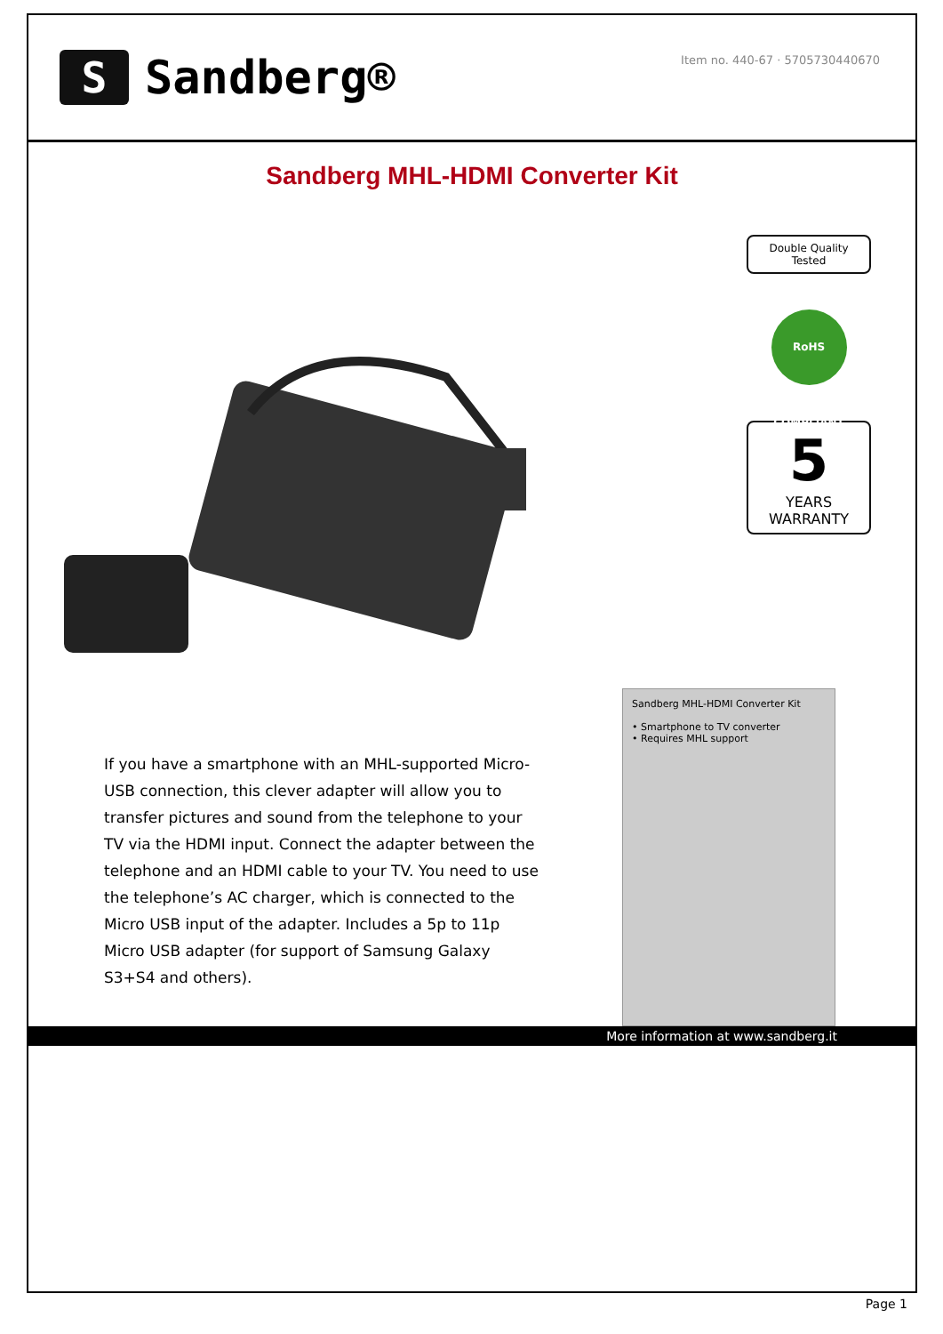S
Sandberg®
Item no. 440-67 · 5705730440670
Sandberg MHL-HDMI Converter Kit
Double Quality Tested
RoHS COMPLIANT
5
YEARS WARRANTY
If you have a smartphone with an MHL-supported Micro-USB connection, this clever adapter will allow you to transfer pictures and sound from the telephone to your TV via the HDMI input. Connect the adapter between the telephone and an HDMI cable to your TV. You need to use the telephone’s AC charger, which is connected to the Micro USB input of the adapter. Includes a 5p to 11p Micro USB adapter (for support of Samsung Galaxy S3+S4 and others).
Sandberg MHL-HDMI Converter Kit
• Smartphone to TV converter
• Requires MHL support
More information at www.sandberg.it
Page 1